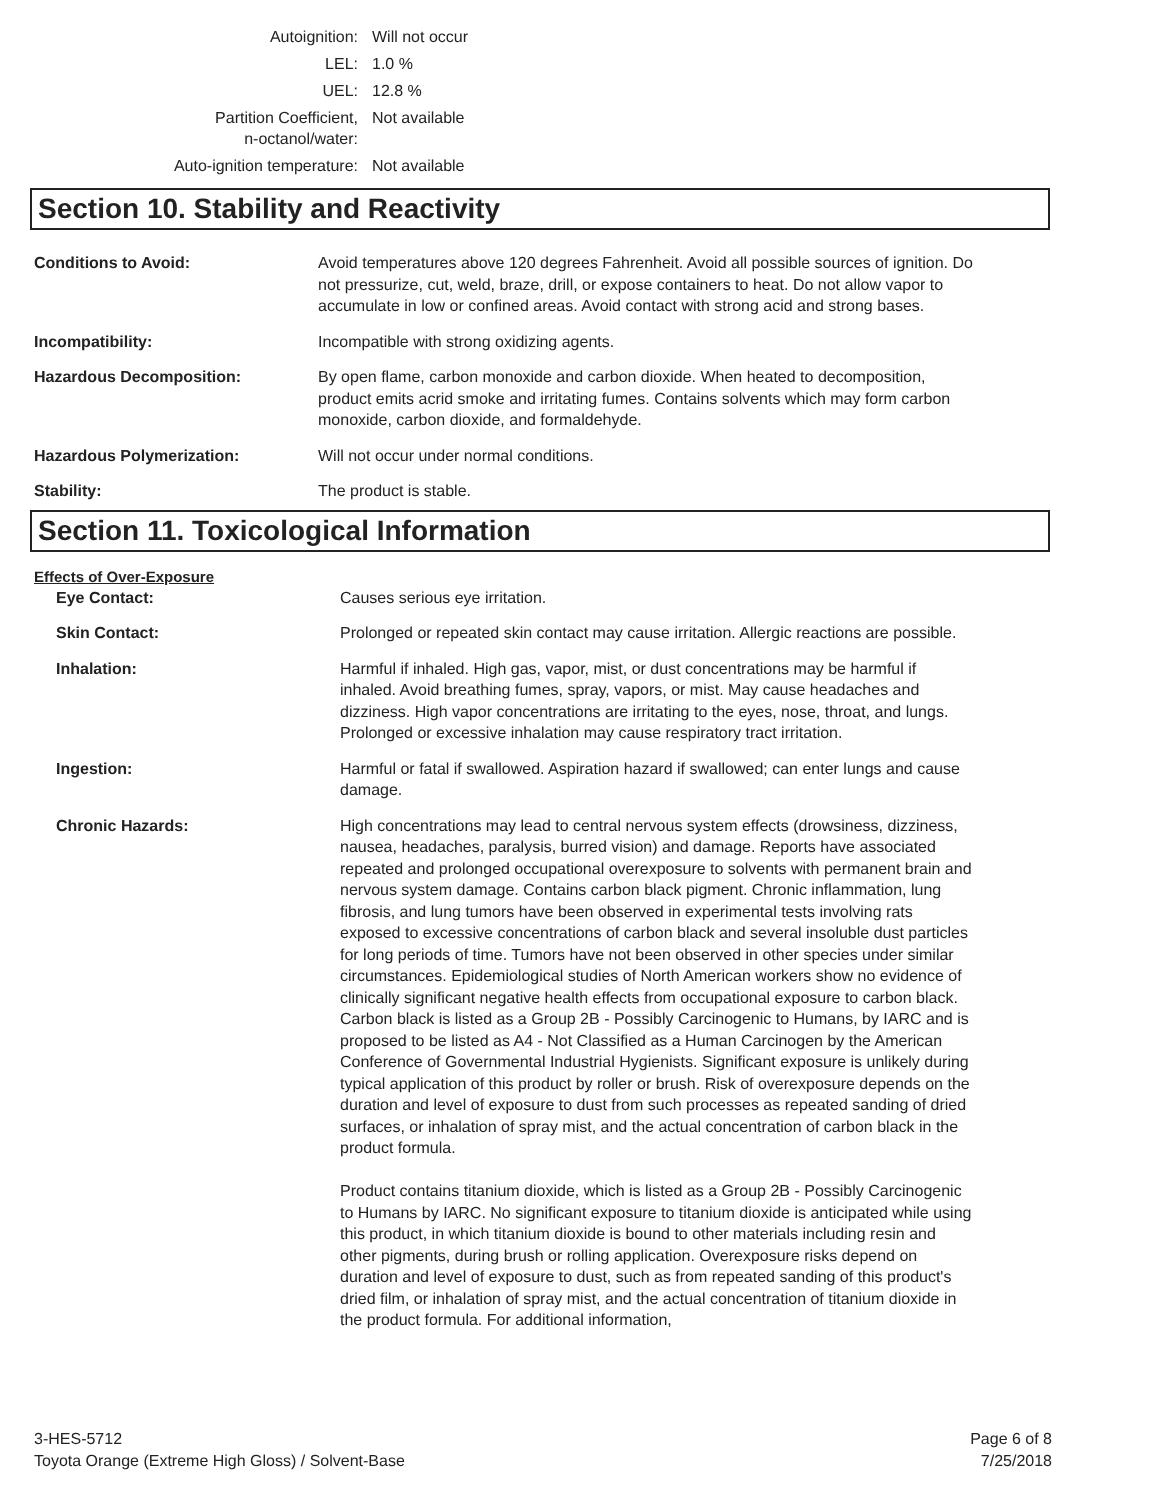| Autoignition: | Will not occur |
| LEL: | 1.0 % |
| UEL: | 12.8 % |
| Partition Coefficient, n-octanol/water: | Not available |
| Auto-ignition temperature: | Not available |
Section 10. Stability and Reactivity
| Conditions to Avoid: | Avoid temperatures above 120 degrees Fahrenheit. Avoid all possible sources of ignition. Do not pressurize, cut, weld, braze, drill, or expose containers to heat. Do not allow vapor to accumulate in low or confined areas. Avoid contact with strong acid and strong bases. |
| Incompatibility: | Incompatible with strong oxidizing agents. |
| Hazardous Decomposition: | By open flame, carbon monoxide and carbon dioxide. When heated to decomposition, product emits acrid smoke and irritating fumes. Contains solvents which may form carbon monoxide, carbon dioxide, and formaldehyde. |
| Hazardous Polymerization: | Will not occur under normal conditions. |
| Stability: | The product is stable. |
Section 11. Toxicological Information
Effects of Over-Exposure
| Eye Contact: | Causes serious eye irritation. |
| Skin Contact: | Prolonged or repeated skin contact may cause irritation. Allergic reactions are possible. |
| Inhalation: | Harmful if inhaled. High gas, vapor, mist, or dust concentrations may be harmful if inhaled. Avoid breathing fumes, spray, vapors, or mist. May cause headaches and dizziness. High vapor concentrations are irritating to the eyes, nose, throat, and lungs. Prolonged or excessive inhalation may cause respiratory tract irritation. |
| Ingestion: | Harmful or fatal if swallowed. Aspiration hazard if swallowed; can enter lungs and cause damage. |
| Chronic Hazards: | High concentrations may lead to central nervous system effects (drowsiness, dizziness, nausea, headaches, paralysis, burred vision) and damage. Reports have associated repeated and prolonged occupational overexposure to solvents with permanent brain and nervous system damage. Contains carbon black pigment. Chronic inflammation, lung fibrosis, and lung tumors have been observed in experimental tests involving rats exposed to excessive concentrations of carbon black and several insoluble dust particles for long periods of time. Tumors have not been observed in other species under similar circumstances. Epidemiological studies of North American workers show no evidence of clinically significant negative health effects from occupational exposure to carbon black. Carbon black is listed as a Group 2B - Possibly Carcinogenic to Humans, by IARC and is proposed to be listed as A4 - Not Classified as a Human Carcinogen by the American Conference of Governmental Industrial Hygienists. Significant exposure is unlikely during typical application of this product by roller or brush. Risk of overexposure depends on the duration and level of exposure to dust from such processes as repeated sanding of dried surfaces, or inhalation of spray mist, and the actual concentration of carbon black in the product formula. Product contains titanium dioxide, which is listed as a Group 2B - Possibly Carcinogenic to Humans by IARC. No significant exposure to titanium dioxide is anticipated while using this product, in which titanium dioxide is bound to other materials including resin and other pigments, during brush or rolling application. Overexposure risks depend on duration and level of exposure to dust, such as from repeated sanding of this product's dried film, or inhalation of spray mist, and the actual concentration of titanium dioxide in the product formula. For additional information, |
3-HES-5712
Toyota Orange (Extreme High Gloss) / Solvent-Base
Page 6 of 8
7/25/2018